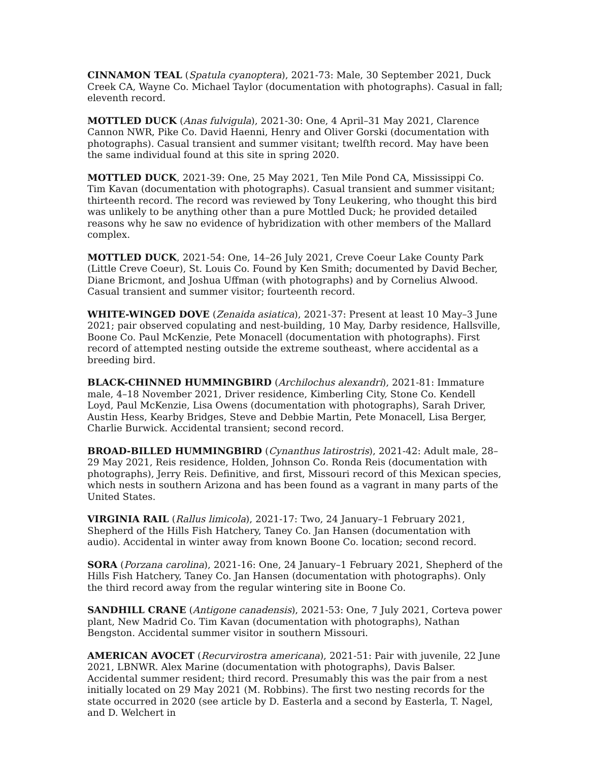CINNAMON TEAL (Spatula cyanoptera), 2021-73: Male, 30 September 2021, Duck Creek CA, Wayne Co. Michael Taylor (documentation with photographs). Casual in fall; eleventh record.
MOTTLED DUCK (Anas fulvigula), 2021-30: One, 4 April–31 May 2021, Clarence Cannon NWR, Pike Co. David Haenni, Henry and Oliver Gorski (documentation with photographs). Casual transient and summer visitant; twelfth record. May have been the same individual found at this site in spring 2020.
MOTTLED DUCK, 2021-39: One, 25 May 2021, Ten Mile Pond CA, Mississippi Co. Tim Kavan (documentation with photographs). Casual transient and summer visitant; thirteenth record. The record was reviewed by Tony Leukering, who thought this bird was unlikely to be anything other than a pure Mottled Duck; he provided detailed reasons why he saw no evidence of hybridization with other members of the Mallard complex.
MOTTLED DUCK, 2021-54: One, 14–26 July 2021, Creve Coeur Lake County Park (Little Creve Coeur), St. Louis Co. Found by Ken Smith; documented by David Becher, Diane Bricmont, and Joshua Uffman (with photographs) and by Cornelius Alwood. Casual transient and summer visitor; fourteenth record.
WHITE-WINGED DOVE (Zenaida asiatica), 2021-37: Present at least 10 May–3 June 2021; pair observed copulating and nest-building, 10 May, Darby residence, Hallsville, Boone Co. Paul McKenzie, Pete Monacell (documentation with photographs). First record of attempted nesting outside the extreme southeast, where accidental as a breeding bird.
BLACK-CHINNED HUMMINGBIRD (Archilochus alexandri), 2021-81: Immature male, 4–18 November 2021, Driver residence, Kimberling City, Stone Co. Kendell Loyd, Paul McKenzie, Lisa Owens (documentation with photographs), Sarah Driver, Austin Hess, Kearby Bridges, Steve and Debbie Martin, Pete Monacell, Lisa Berger, Charlie Burwick. Accidental transient; second record.
BROAD-BILLED HUMMINGBIRD (Cynanthus latirostris), 2021-42: Adult male, 28–29 May 2021, Reis residence, Holden, Johnson Co. Ronda Reis (documentation with photographs), Jerry Reis. Definitive, and first, Missouri record of this Mexican species, which nests in southern Arizona and has been found as a vagrant in many parts of the United States.
VIRGINIA RAIL (Rallus limicola), 2021-17: Two, 24 January–1 February 2021, Shepherd of the Hills Fish Hatchery, Taney Co. Jan Hansen (documentation with audio). Accidental in winter away from known Boone Co. location; second record.
SORA (Porzana carolina), 2021-16: One, 24 January–1 February 2021, Shepherd of the Hills Fish Hatchery, Taney Co. Jan Hansen (documentation with photographs). Only the third record away from the regular wintering site in Boone Co.
SANDHILL CRANE (Antigone canadensis), 2021-53: One, 7 July 2021, Corteva power plant, New Madrid Co. Tim Kavan (documentation with photographs), Nathan Bengston. Accidental summer visitor in southern Missouri.
AMERICAN AVOCET (Recurvirostra americana), 2021-51: Pair with juvenile, 22 June 2021, LBNWR. Alex Marine (documentation with photographs), Davis Balser. Accidental summer resident; third record. Presumably this was the pair from a nest initially located on 29 May 2021 (M. Robbins). The first two nesting records for the state occurred in 2020 (see article by D. Easterla and a second by Easterla, T. Nagel, and D. Welchert in